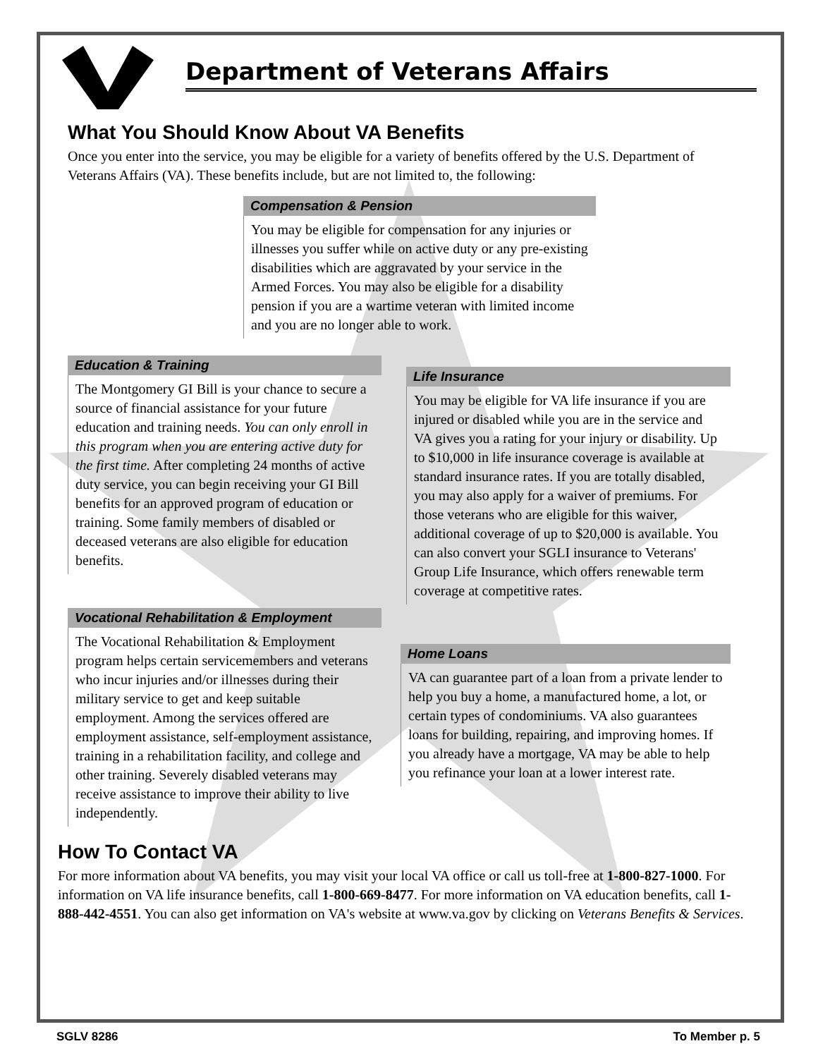Department of Veterans Affairs
What You Should Know About VA Benefits
Once you enter into the service, you may be eligible for a variety of benefits offered by the U.S. Department of Veterans Affairs (VA). These benefits include, but are not limited to, the following:
Compensation & Pension
You may be eligible for compensation for any injuries or illnesses you suffer while on active duty or any pre-existing disabilities which are aggravated by your service in the Armed Forces. You may also be eligible for a disability pension if you are a wartime veteran with limited income and you are no longer able to work.
Education & Training
The Montgomery GI Bill is your chance to secure a source of financial assistance for your future education and training needs. You can only enroll in this program when you are entering active duty for the first time. After completing 24 months of active duty service, you can begin receiving your GI Bill benefits for an approved program of education or training. Some family members of disabled or deceased veterans are also eligible for education benefits.
Vocational Rehabilitation & Employment
The Vocational Rehabilitation & Employment program helps certain servicemembers and veterans who incur injuries and/or illnesses during their military service to get and keep suitable employment. Among the services offered are employment assistance, self-employment assistance, training in a rehabilitation facility, and college and other training. Severely disabled veterans may receive assistance to improve their ability to live independently.
Life Insurance
You may be eligible for VA life insurance if you are injured or disabled while you are in the service and VA gives you a rating for your injury or disability. Up to $10,000 in life insurance coverage is available at standard insurance rates. If you are totally disabled, you may also apply for a waiver of premiums. For those veterans who are eligible for this waiver, additional coverage of up to $20,000 is available. You can also convert your SGLI insurance to Veterans' Group Life Insurance, which offers renewable term coverage at competitive rates.
Home Loans
VA can guarantee part of a loan from a private lender to help you buy a home, a manufactured home, a lot, or certain types of condominiums. VA also guarantees loans for building, repairing, and improving homes. If you already have a mortgage, VA may be able to help you refinance your loan at a lower interest rate.
How To Contact VA
For more information about VA benefits, you may visit your local VA office or call us toll-free at 1-800-827-1000. For information on VA life insurance benefits, call 1-800-669-8477. For more information on VA education benefits, call 1-888-442-4551. You can also get information on VA's website at www.va.gov by clicking on Veterans Benefits & Services.
SGLV 8286 To Member p. 5